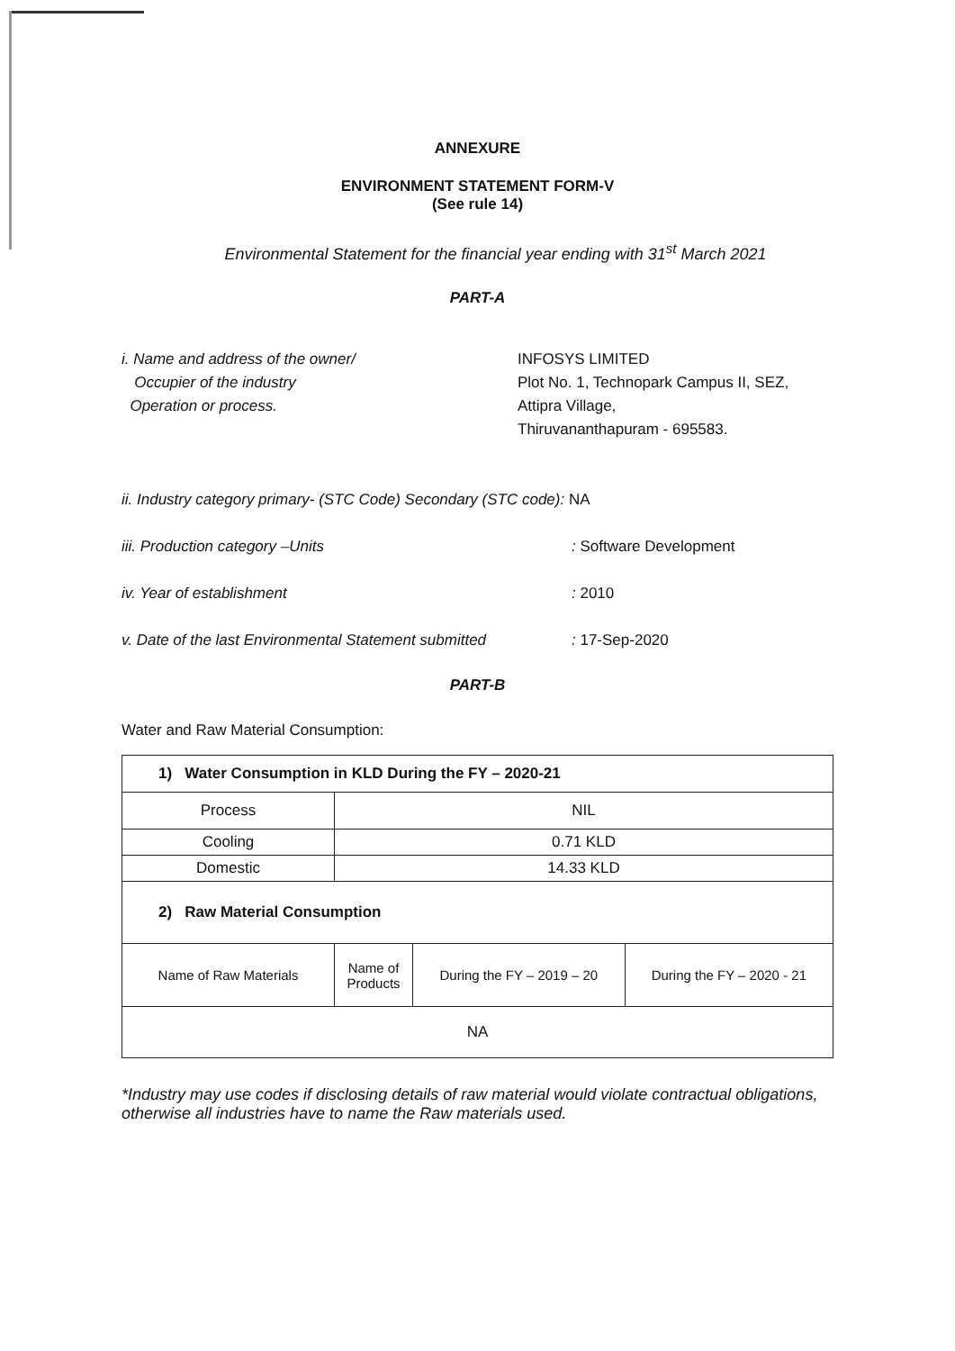ANNEXURE
ENVIRONMENT STATEMENT FORM-V
(See rule 14)
Environmental Statement for the financial year ending with 31<sup>st</sup> March 2021
PART-A
i. Name and address of the owner/
Occupier of the industry
Operation or process.
INFOSYS LIMITED
Plot No. 1, Technopark Campus II, SEZ,
Attipra Village,
Thiruvananthapuram - 695583.
ii. Industry category primary- (STC Code) Secondary (STC code): NA
iii. Production category –Units : Software Development
iv. Year of establishment : 2010
v. Date of the last Environmental Statement submitted
: 17-Sep-2020
PART-B
Water and Raw Material Consumption:
| 1) Water Consumption in KLD During the FY – 2020-21 | | | |
| Process | NIL | | |
| Cooling | 0.71 KLD | | |
| Domestic | 14.33 KLD | | |
| 2) Raw Material Consumption | | | |
| Name of Raw Materials | Name of Products | During the FY – 2019 – 20 | During the FY – 2020 - 21 |
| NA | | | |
*Industry may use codes if disclosing details of raw material would violate contractual obligations, otherwise all industries have to name the Raw materials used.